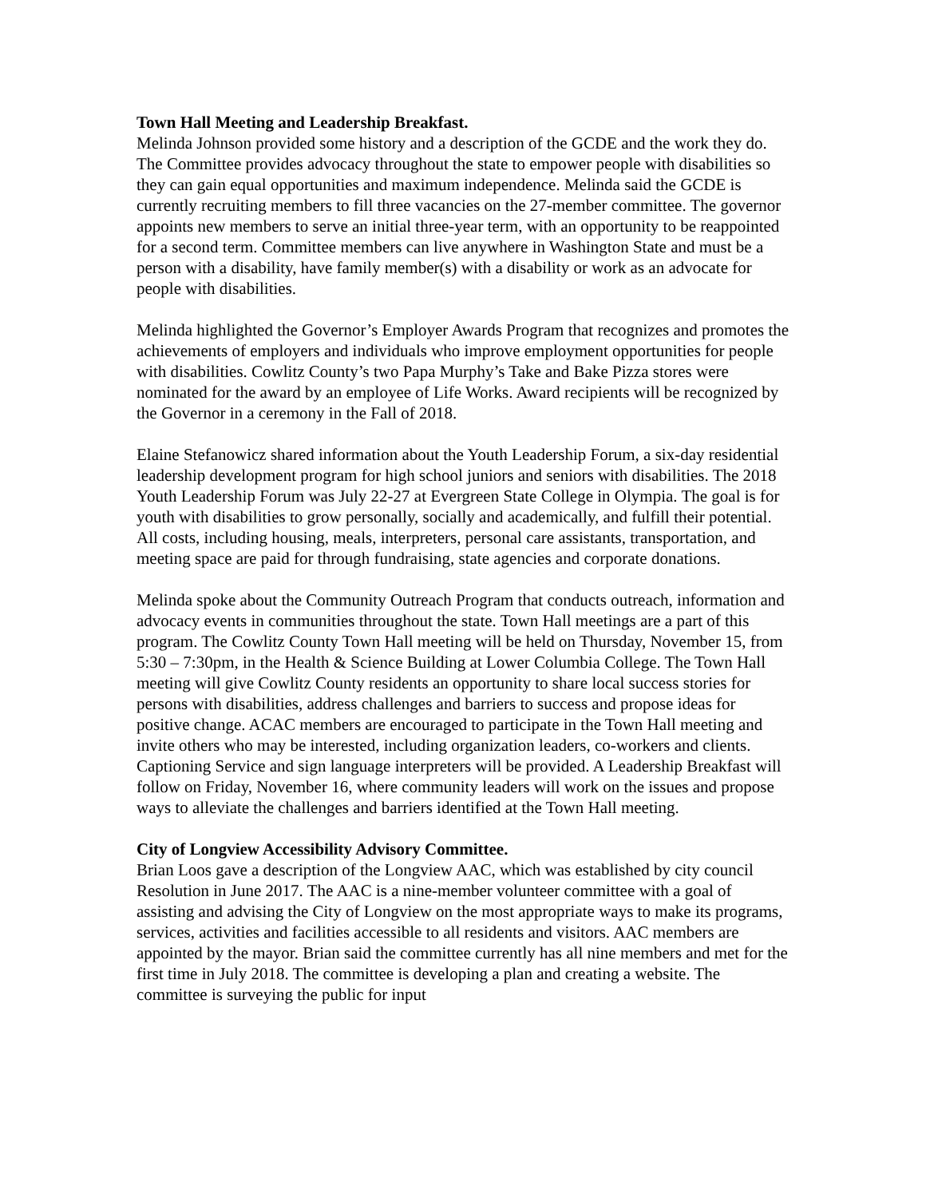Town Hall Meeting and Leadership Breakfast.
Melinda Johnson provided some history and a description of the GCDE and the work they do. The Committee provides advocacy throughout the state to empower people with disabilities so they can gain equal opportunities and maximum independence. Melinda said the GCDE is currently recruiting members to fill three vacancies on the 27-member committee. The governor appoints new members to serve an initial three-year term, with an opportunity to be reappointed for a second term. Committee members can live anywhere in Washington State and must be a person with a disability, have family member(s) with a disability or work as an advocate for people with disabilities.
Melinda highlighted the Governor’s Employer Awards Program that recognizes and promotes the achievements of employers and individuals who improve employment opportunities for people with disabilities. Cowlitz County’s two Papa Murphy’s Take and Bake Pizza stores were nominated for the award by an employee of Life Works. Award recipients will be recognized by the Governor in a ceremony in the Fall of 2018.
Elaine Stefanowicz shared information about the Youth Leadership Forum, a six-day residential leadership development program for high school juniors and seniors with disabilities. The 2018 Youth Leadership Forum was July 22-27 at Evergreen State College in Olympia. The goal is for youth with disabilities to grow personally, socially and academically, and fulfill their potential. All costs, including housing, meals, interpreters, personal care assistants, transportation, and meeting space are paid for through fundraising, state agencies and corporate donations.
Melinda spoke about the Community Outreach Program that conducts outreach, information and advocacy events in communities throughout the state. Town Hall meetings are a part of this program. The Cowlitz County Town Hall meeting will be held on Thursday, November 15, from 5:30 – 7:30pm, in the Health & Science Building at Lower Columbia College. The Town Hall meeting will give Cowlitz County residents an opportunity to share local success stories for persons with disabilities, address challenges and barriers to success and propose ideas for positive change. ACAC members are encouraged to participate in the Town Hall meeting and invite others who may be interested, including organization leaders, co-workers and clients. Captioning Service and sign language interpreters will be provided. A Leadership Breakfast will follow on Friday, November 16, where community leaders will work on the issues and propose ways to alleviate the challenges and barriers identified at the Town Hall meeting.
City of Longview Accessibility Advisory Committee.
Brian Loos gave a description of the Longview AAC, which was established by city council Resolution in June 2017. The AAC is a nine-member volunteer committee with a goal of assisting and advising the City of Longview on the most appropriate ways to make its programs, services, activities and facilities accessible to all residents and visitors. AAC members are appointed by the mayor. Brian said the committee currently has all nine members and met for the first time in July 2018. The committee is developing a plan and creating a website. The committee is surveying the public for input